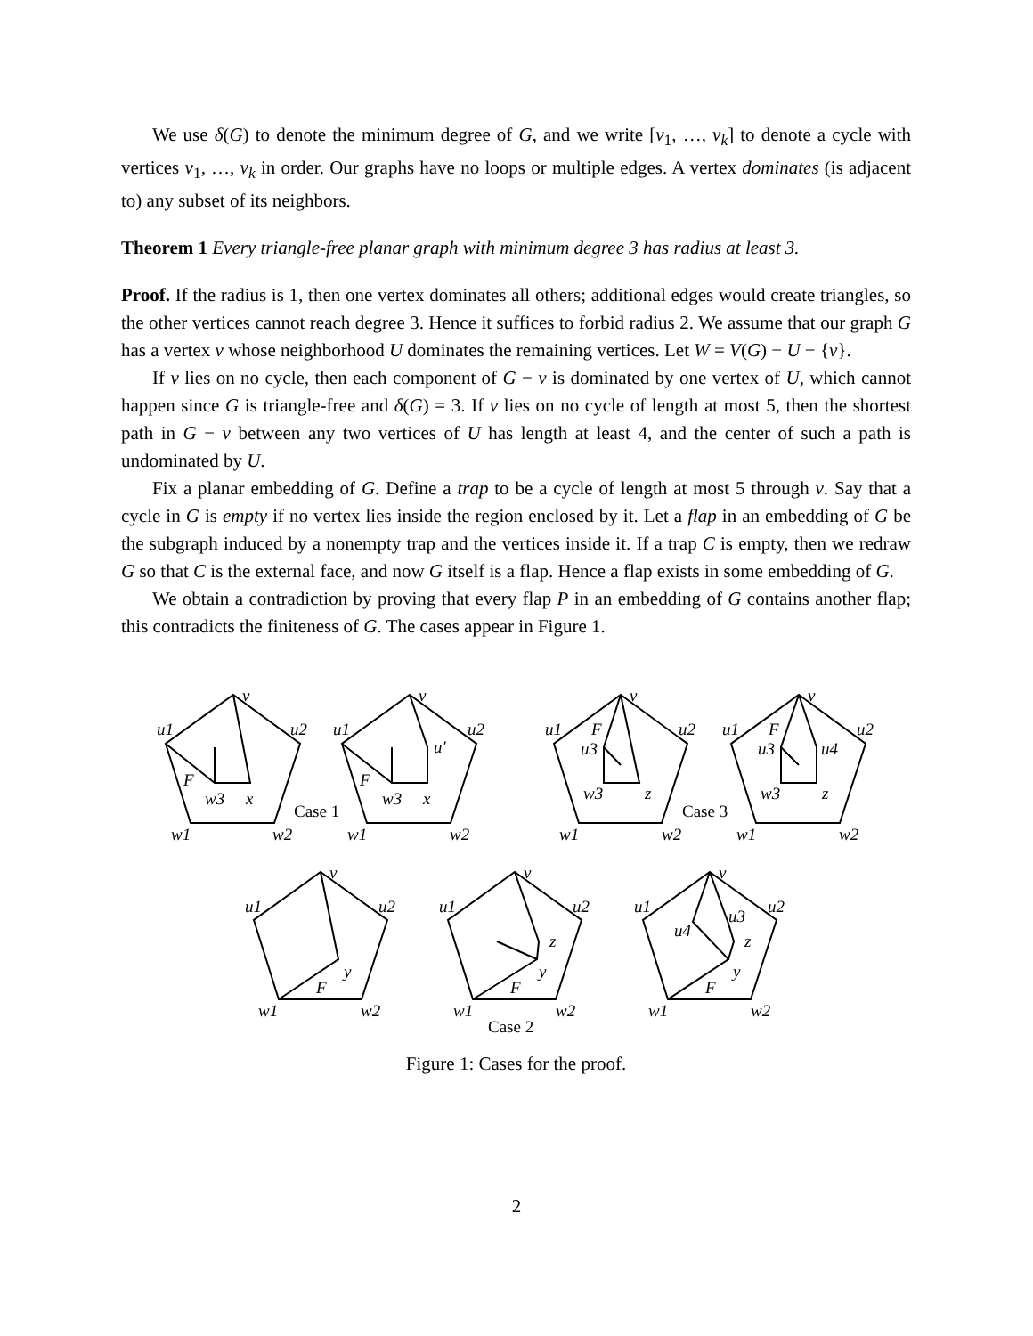We use δ(G) to denote the minimum degree of G, and we write [v<sub>1</sub>, …, v<sub>k</sub>] to denote a cycle with vertices v<sub>1</sub>, …, v<sub>k</sub> in order. Our graphs have no loops or multiple edges. A vertex dominates (is adjacent to) any subset of its neighbors.
Theorem 1 Every triangle-free planar graph with minimum degree 3 has radius at least 3.
Proof. If the radius is 1, then one vertex dominates all others; additional edges would create triangles, so the other vertices cannot reach degree 3. Hence it suffices to forbid radius 2. We assume that our graph G has a vertex v whose neighborhood U dominates the remaining vertices. Let W = V(G) − U − {v}.
If v lies on no cycle, then each component of G − v is dominated by one vertex of U, which cannot happen since G is triangle-free and δ(G) = 3. If v lies on no cycle of length at most 5, then the shortest path in G − v between any two vertices of U has length at least 4, and the center of such a path is undominated by U.
Fix a planar embedding of G. Define a trap to be a cycle of length at most 5 through v. Say that a cycle in G is empty if no vertex lies inside the region enclosed by it. Let a flap in an embedding of G be the subgraph induced by a nonempty trap and the vertices inside it. If a trap C is empty, then we redraw G so that C is the external face, and now G itself is a flap. Hence a flap exists in some embedding of G.
We obtain a contradiction by proving that every flap P in an embedding of G contains another flap; this contradicts the finiteness of G. The cases appear in Figure 1.
v
v
v
v
v
v
v
u1
u2
u1
u2
u1
u2
u1
u2
w1
w2
w1
w2
w1
w2
w1
w2
u1
u2
u1
u2
u1
u2
w1
w2
w1
w2
w1
w2
F
F
F
F
F
F
F
w3
x
w3
x
u′
u3
w3
z
u3
u4
w3
z
y
z
y
u3
u4
z
y
Case 1
Case 3
Case 2
Figure 1: Cases for the proof.
2